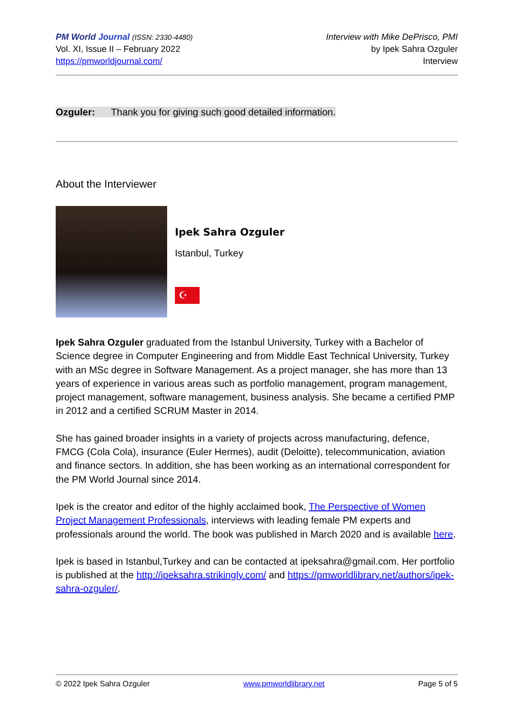PM World Journal (ISSN: 2330-4480)
Vol. XI, Issue II – February 2022
https://pmworldjournal.com/
Interview with Mike DePrisco, PMI
by Ipek Sahra Ozguler
Interview
Ozguler: Thank you for giving such good detailed information.
About the Interviewer
Ipek Sahra Ozguler
Istanbul, Turkey
☪
Ipek Sahra Ozguler graduated from the Istanbul University, Turkey with a Bachelor of Science degree in Computer Engineering and from Middle East Technical University, Turkey with an MSc degree in Software Management. As a project manager, she has more than 13 years of experience in various areas such as portfolio management, program management, project management, software management, business analysis. She became a certified PMP in 2012 and a certified SCRUM Master in 2014.
She has gained broader insights in a variety of projects across manufacturing, defence, FMCG (Cola Cola), insurance (Euler Hermes), audit (Deloitte), telecommunication, aviation and finance sectors. In addition, she has been working as an international correspondent for the PM World Journal since 2014.
Ipek is the creator and editor of the highly acclaimed book, The Perspective of Women Project Management Professionals, interviews with leading female PM experts and professionals around the world. The book was published in March 2020 and is available here.
Ipek is based in Istanbul,Turkey and can be contacted at ipeksahra@gmail.com. Her portfolio is published at the http://ipeksahra.strikingly.com/ and https://pmworldlibrary.net/authors/ipek-sahra-ozguler/.
© 2022 Ipek Sahra Ozguler www.pmworldlibrary.net Page 5 of 5